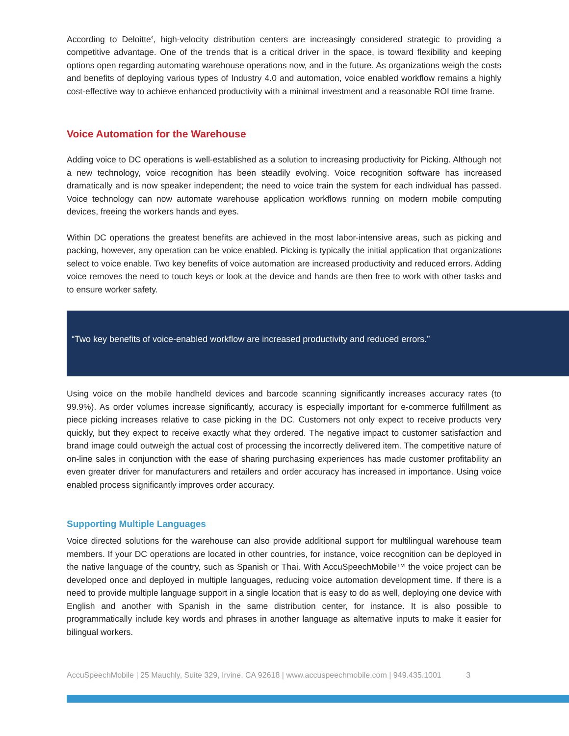According to Deloitte<sup>4</sup>, high-velocity distribution centers are increasingly considered strategic to providing a competitive advantage. One of the trends that is a critical driver in the space, is toward flexibility and keeping options open regarding automating warehouse operations now, and in the future. As organizations weigh the costs and benefits of deploying various types of Industry 4.0 and automation, voice enabled workflow remains a highly cost-effective way to achieve enhanced productivity with a minimal investment and a reasonable ROI time frame.
Voice Automation for the Warehouse
Adding voice to DC operations is well-established as a solution to increasing productivity for Picking. Although not a new technology, voice recognition has been steadily evolving. Voice recognition software has increased dramatically and is now speaker independent; the need to voice train the system for each individual has passed. Voice technology can now automate warehouse application workflows running on modern mobile computing devices, freeing the workers hands and eyes.
Within DC operations the greatest benefits are achieved in the most labor-intensive areas, such as picking and packing, however, any operation can be voice enabled. Picking is typically the initial application that organizations select to voice enable. Two key benefits of voice automation are increased productivity and reduced errors. Adding voice removes the need to touch keys or look at the device and hands are then free to work with other tasks and to ensure worker safety.
“Two key benefits of voice-enabled workflow are increased productivity and reduced errors.”
Using voice on the mobile handheld devices and barcode scanning significantly increases accuracy rates (to 99.9%). As order volumes increase significantly, accuracy is especially important for e-commerce fulfillment as piece picking increases relative to case picking in the DC. Customers not only expect to receive products very quickly, but they expect to receive exactly what they ordered. The negative impact to customer satisfaction and brand image could outweigh the actual cost of processing the incorrectly delivered item. The competitive nature of on-line sales in conjunction with the ease of sharing purchasing experiences has made customer profitability an even greater driver for manufacturers and retailers and order accuracy has increased in importance. Using voice enabled process significantly improves order accuracy.
Supporting Multiple Languages
Voice directed solutions for the warehouse can also provide additional support for multilingual warehouse team members. If your DC operations are located in other countries, for instance, voice recognition can be deployed in the native language of the country, such as Spanish or Thai. With AccuSpeechMobile™ the voice project can be developed once and deployed in multiple languages, reducing voice automation development time. If there is a need to provide multiple language support in a single location that is easy to do as well, deploying one device with English and another with Spanish in the same distribution center, for instance. It is also possible to programmatically include key words and phrases in another language as alternative inputs to make it easier for bilingual workers.
AccuSpeechMobile | 25 Mauchly, Suite 329, Irvine, CA 92618 | www.accuspeechmobile.com | 949.435.1001 3